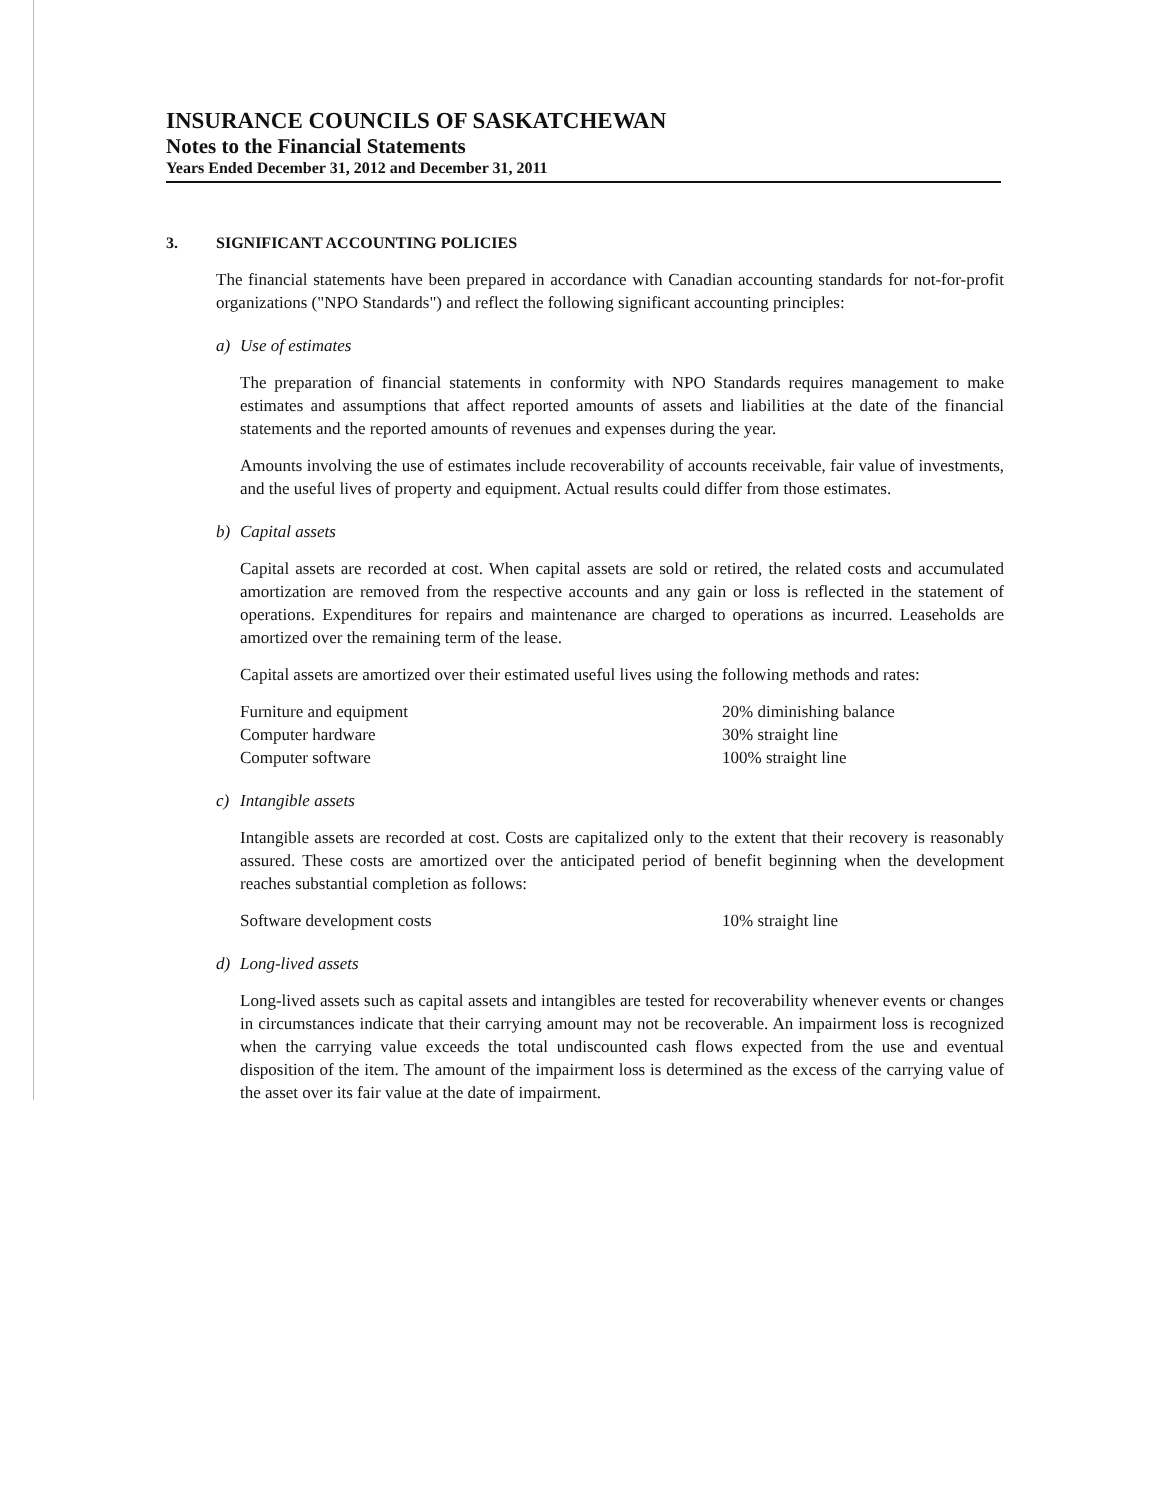INSURANCE COUNCILS OF SASKATCHEWAN
Notes to the Financial Statements
Years Ended December 31, 2012 and December 31, 2011
3. SIGNIFICANT ACCOUNTING POLICIES
The financial statements have been prepared in accordance with Canadian accounting standards for not-for-profit organizations ("NPO Standards") and reflect the following significant accounting principles:
a) Use of estimates
The preparation of financial statements in conformity with NPO Standards requires management to make estimates and assumptions that affect reported amounts of assets and liabilities at the date of the financial statements and the reported amounts of revenues and expenses during the year.
Amounts involving the use of estimates include recoverability of accounts receivable, fair value of investments, and the useful lives of property and equipment. Actual results could differ from those estimates.
b) Capital assets
Capital assets are recorded at cost. When capital assets are sold or retired, the related costs and accumulated amortization are removed from the respective accounts and any gain or loss is reflected in the statement of operations. Expenditures for repairs and maintenance are charged to operations as incurred. Leaseholds are amortized over the remaining term of the lease.
Capital assets are amortized over their estimated useful lives using the following methods and rates:
| Furniture and equipment | 20% diminishing balance |
| Computer hardware | 30% straight line |
| Computer software | 100% straight line |
c) Intangible assets
Intangible assets are recorded at cost. Costs are capitalized only to the extent that their recovery is reasonably assured. These costs are amortized over the anticipated period of benefit beginning when the development reaches substantial completion as follows:
| Software development costs | 10% straight line |
d) Long-lived assets
Long-lived assets such as capital assets and intangibles are tested for recoverability whenever events or changes in circumstances indicate that their carrying amount may not be recoverable. An impairment loss is recognized when the carrying value exceeds the total undiscounted cash flows expected from the use and eventual disposition of the item. The amount of the impairment loss is determined as the excess of the carrying value of the asset over its fair value at the date of impairment.